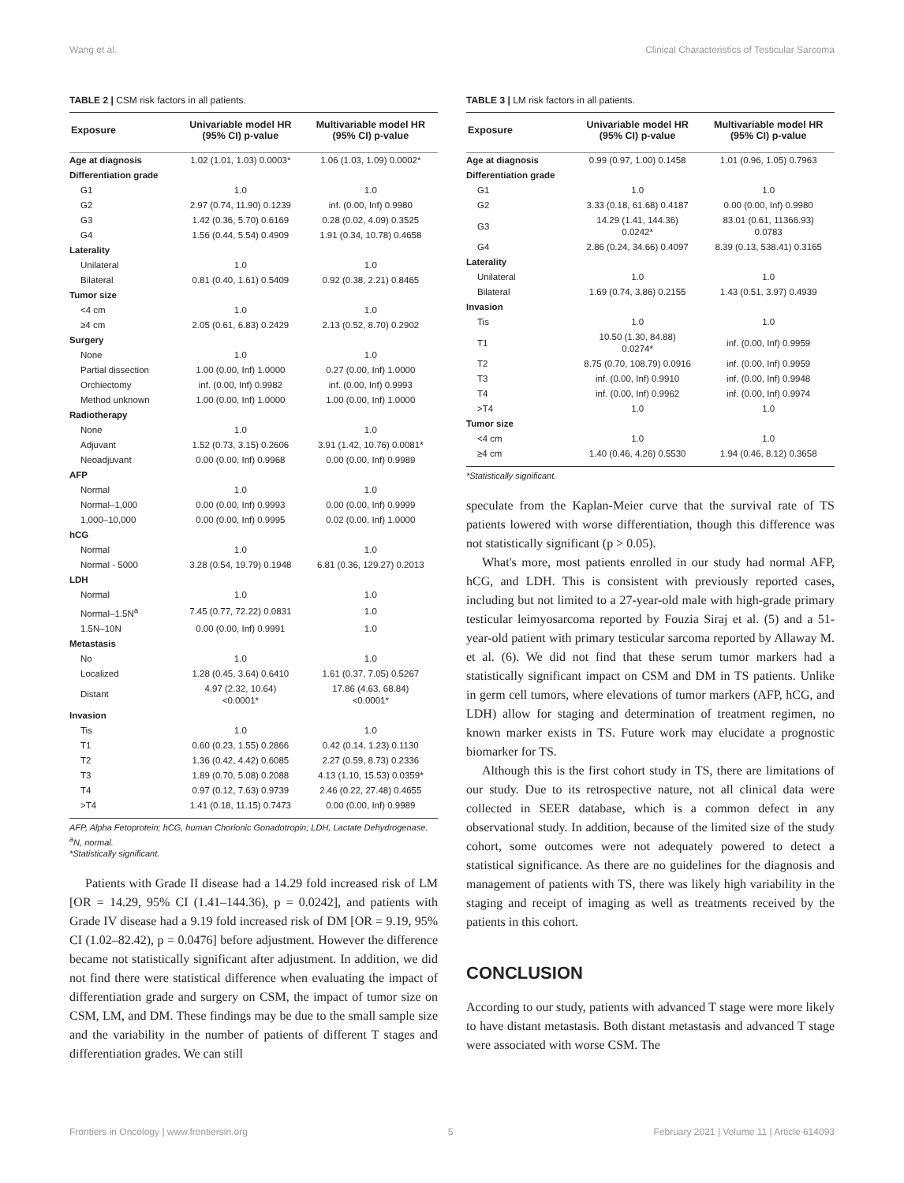Wang et al. Clinical Characteristics of Testicular Sarcoma
TABLE 2 | CSM risk factors in all patients.
| Exposure | Univariable model HR (95% CI) p-value | Multivariable model HR (95% CI) p-value |
| --- | --- | --- |
| Age at diagnosis | 1.02 (1.01, 1.03) 0.0003* | 1.06 (1.03, 1.09) 0.0002* |
| Differentiation grade | | |
| G1 | 1.0 | 1.0 |
| G2 | 2.97 (0.74, 11.90) 0.1239 | inf. (0.00, Inf) 0.9980 |
| G3 | 1.42 (0.36, 5.70) 0.6169 | 0.28 (0.02, 4.09) 0.3525 |
| G4 | 1.56 (0.44, 5.54) 0.4909 | 1.91 (0.34, 10.78) 0.4658 |
| Laterality | | |
| Unilateral | 1.0 | 1.0 |
| Bilateral | 0.81 (0.40, 1.61) 0.5409 | 0.92 (0.38, 2.21) 0.8465 |
| Tumor size | | |
| <4 cm | 1.0 | 1.0 |
| ≥4 cm | 2.05 (0.61, 6.83) 0.2429 | 2.13 (0.52, 8.70) 0.2902 |
| Surgery | | |
| None | 1.0 | 1.0 |
| Partial dissection | 1.00 (0.00, Inf) 1.0000 | 0.27 (0.00, Inf) 1.0000 |
| Orchiectomy | inf. (0.00, Inf) 0.9982 | inf. (0.00, Inf) 0.9993 |
| Method unknown | 1.00 (0.00, Inf) 1.0000 | 1.00 (0.00, Inf) 1.0000 |
| Radiotherapy | | |
| None | 1.0 | 1.0 |
| Adjuvant | 1.52 (0.73, 3.15) 0.2606 | 3.91 (1.42, 10.76) 0.0081* |
| Neoadjuvant | 0.00 (0.00, Inf) 0.9968 | 0.00 (0.00, Inf) 0.9989 |
| AFP | | |
| Normal | 1.0 | 1.0 |
| Normal–1,000 | 0.00 (0.00, Inf) 0.9993 | 0.00 (0.00, Inf) 0.9999 |
| 1,000–10,000 | 0.00 (0.00, Inf) 0.9995 | 0.02 (0.00, Inf) 1.0000 |
| hCG | | |
| Normal | 1.0 | 1.0 |
| Normal - 5000 | 3.28 (0.54, 19.79) 0.1948 | 6.81 (0.36, 129.27) 0.2013 |
| LDH | | |
| Normal | 1.0 | 1.0 |
| Normal–1.5N<sup>a</sup> | 7.45 (0.77, 72.22) 0.0831 | 1.0 |
| 1.5N–10N | 0.00 (0.00, Inf) 0.9991 | 1.0 |
| Metastasis | | |
| No | 1.0 | 1.0 |
| Localized | 1.28 (0.45, 3.64) 0.6410 | 1.61 (0.37, 7.05) 0.5267 |
| Distant | 4.97 (2.32, 10.64) <0.0001* | 17.86 (4.63, 68.84) <0.0001* |
| Invasion | | |
| Tis | 1.0 | 1.0 |
| T1 | 0.60 (0.23, 1.55) 0.2866 | 0.42 (0.14, 1.23) 0.1130 |
| T2 | 1.36 (0.42, 4.42) 0.6085 | 2.27 (0.59, 8.73) 0.2336 |
| T3 | 1.89 (0.70, 5.08) 0.2088 | 4.13 (1.10, 15.53) 0.0359* |
| T4 | 0.97 (0.12, 7.63) 0.9739 | 2.46 (0.22, 27.48) 0.4655 |
| >T4 | 1.41 (0.18, 11.15) 0.7473 | 0.00 (0.00, Inf) 0.9989 |
AFP, Alpha Fetoprotein; hCG, human Chorionic Gonadotropin; LDH, Lactate Dehydrogenase.
<sup>a</sup> N, normal.
*Statistically significant.
Patients with Grade II disease had a 14.29 fold increased risk of LM [OR = 14.29, 95% CI (1.41–144.36), p = 0.0242], and patients with Grade IV disease had a 9.19 fold increased risk of DM [OR = 9.19, 95% CI (1.02–82.42), p = 0.0476] before adjustment. However the difference became not statistically significant after adjustment. In addition, we did not find there were statistical difference when evaluating the impact of differentiation grade and surgery on CSM, the impact of tumor size on CSM, LM, and DM. These findings may be due to the small sample size and the variability in the number of patients of different T stages and differentiation grades. We can still
TABLE 3 | LM risk factors in all patients.
| Exposure | Univariable model HR (95% CI) p-value | Multivariable model HR (95% CI) p-value |
| --- | --- | --- |
| Age at diagnosis | 0.99 (0.97, 1.00) 0.1458 | 1.01 (0.96, 1.05) 0.7963 |
| Differentiation grade | | |
| G1 | 1.0 | 1.0 |
| G2 | 3.33 (0.18, 61.68) 0.4187 | 0.00 (0.00, Inf) 0.9980 |
| G3 | 14.29 (1.41, 144.36) 0.0242* | 83.01 (0.61, 11366.93) 0.0783 |
| G4 | 2.86 (0.24, 34.66) 0.4097 | 8.39 (0.13, 538.41) 0.3165 |
| Laterality | | |
| Unilateral | 1.0 | 1.0 |
| Bilateral | 1.69 (0.74, 3.86) 0.2155 | 1.43 (0.51, 3.97) 0.4939 |
| Invasion | | |
| Tis | 1.0 | 1.0 |
| T1 | 10.50 (1.30, 84.88) 0.0274* | inf. (0.00, Inf) 0.9959 |
| T2 | 8.75 (0.70, 108.79) 0.0916 | inf. (0.00, Inf) 0.9959 |
| T3 | inf. (0.00, Inf) 0.9910 | inf. (0.00, Inf) 0.9948 |
| T4 | inf. (0.00, Inf) 0.9962 | inf. (0.00, Inf) 0.9974 |
| >T4 | 1.0 | 1.0 |
| Tumor size | | |
| <4 cm | 1.0 | 1.0 |
| ≥4 cm | 1.40 (0.46, 4.26) 0.5530 | 1.94 (0.46, 8.12) 0.3658 |
*Statistically significant.
speculate from the Kaplan-Meier curve that the survival rate of TS patients lowered with worse differentiation, though this difference was not statistically significant (p > 0.05).
What's more, most patients enrolled in our study had normal AFP, hCG, and LDH. This is consistent with previously reported cases, including but not limited to a 27-year-old male with high-grade primary testicular leimyosarcoma reported by Fouzia Siraj et al. (5) and a 51-year-old patient with primary testicular sarcoma reported by Allaway M. et al. (6). We did not find that these serum tumor markers had a statistically significant impact on CSM and DM in TS patients. Unlike in germ cell tumors, where elevations of tumor markers (AFP, hCG, and LDH) allow for staging and determination of treatment regimen, no known marker exists in TS. Future work may elucidate a prognostic biomarker for TS.
Although this is the first cohort study in TS, there are limitations of our study. Due to its retrospective nature, not all clinical data were collected in SEER database, which is a common defect in any observational study. In addition, because of the limited size of the study cohort, some outcomes were not adequately powered to detect a statistical significance. As there are no guidelines for the diagnosis and management of patients with TS, there was likely high variability in the staging and receipt of imaging as well as treatments received by the patients in this cohort.
CONCLUSION
According to our study, patients with advanced T stage were more likely to have distant metastasis. Both distant metastasis and advanced T stage were associated with worse CSM. The
Frontiers in Oncology | www.frontiersin.org 5 February 2021 | Volume 11 | Article 614093